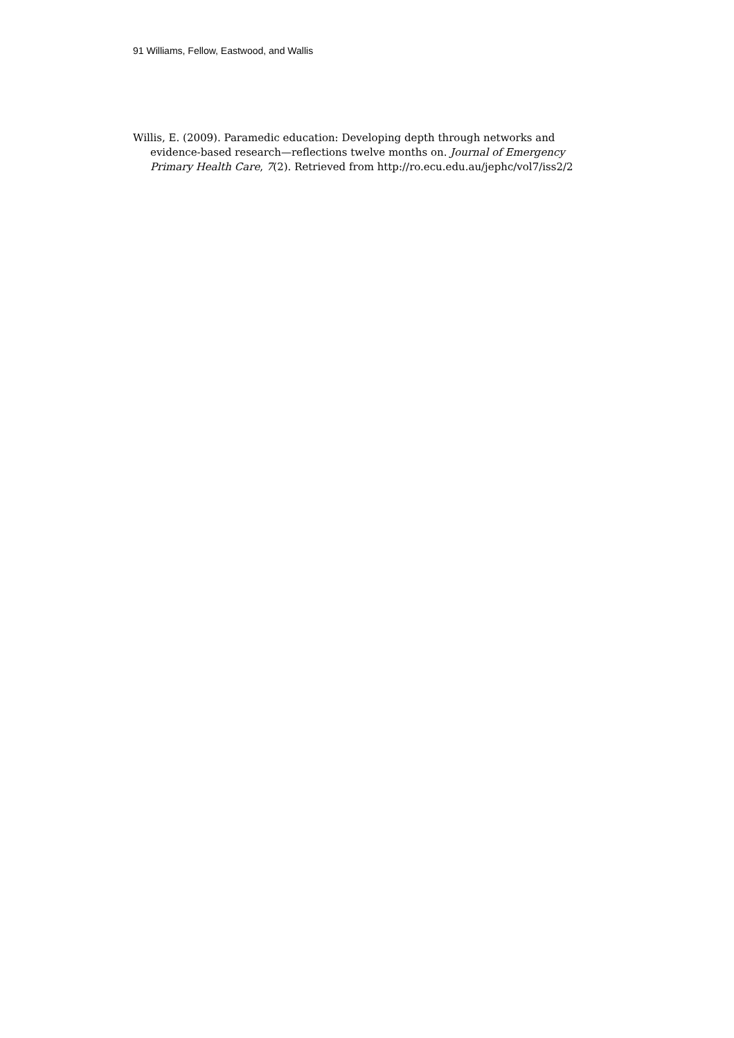91 Williams, Fellow, Eastwood, and Wallis
Willis, E. (2009). Paramedic education: Developing depth through networks and evidence-based research—reflections twelve months on. Journal of Emergency Primary Health Care, 7(2). Retrieved from http://ro.ecu.edu.au/jephc/vol7/iss2/2